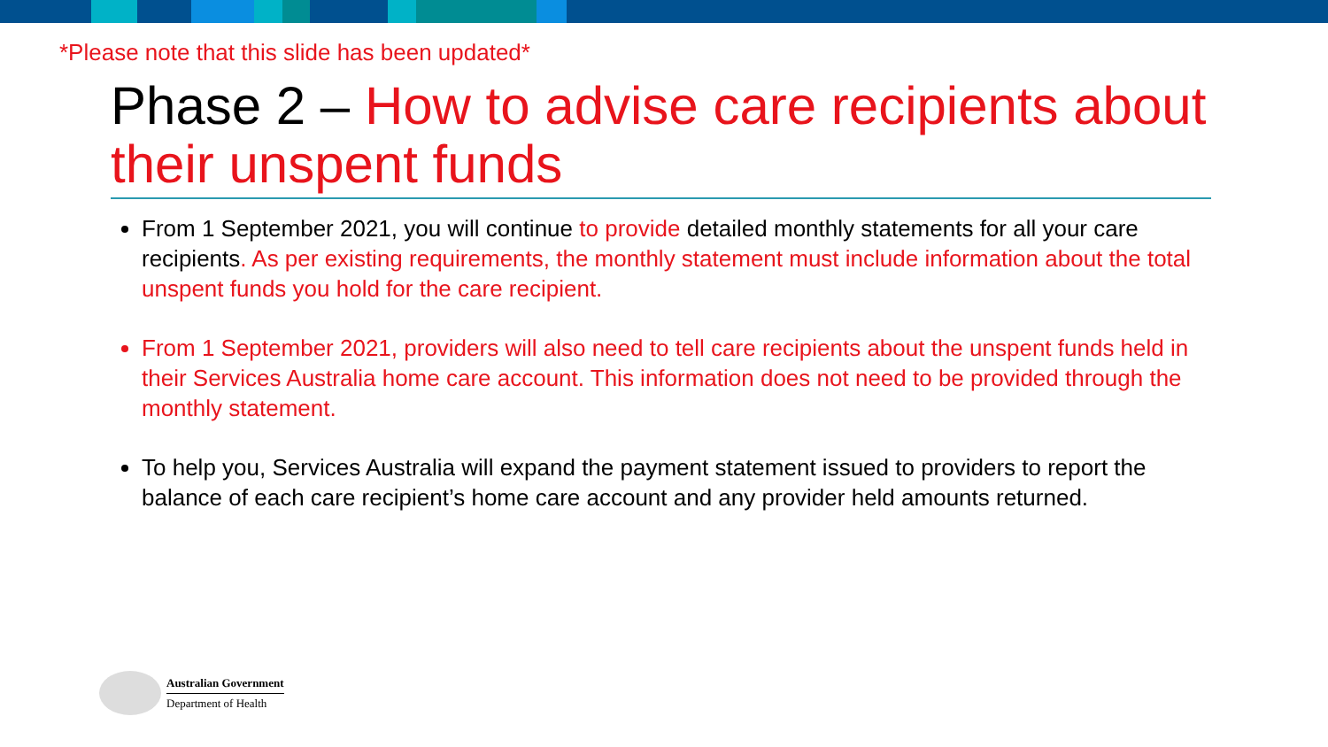*Please note that this slide has been updated*
Phase 2 – How to advise care recipients about their unspent funds
From 1 September 2021, you will continue to provide detailed monthly statements for all your care recipients. As per existing requirements, the monthly statement must include information about the total unspent funds you hold for the care recipient.
From 1 September 2021, providers will also need to tell care recipients about the unspent funds held in their Services Australia home care account. This information does not need to be provided through the monthly statement.
To help you, Services Australia will expand the payment statement issued to providers to report the balance of each care recipient’s home care account and any provider held amounts returned.
Australian Government
Department of Health